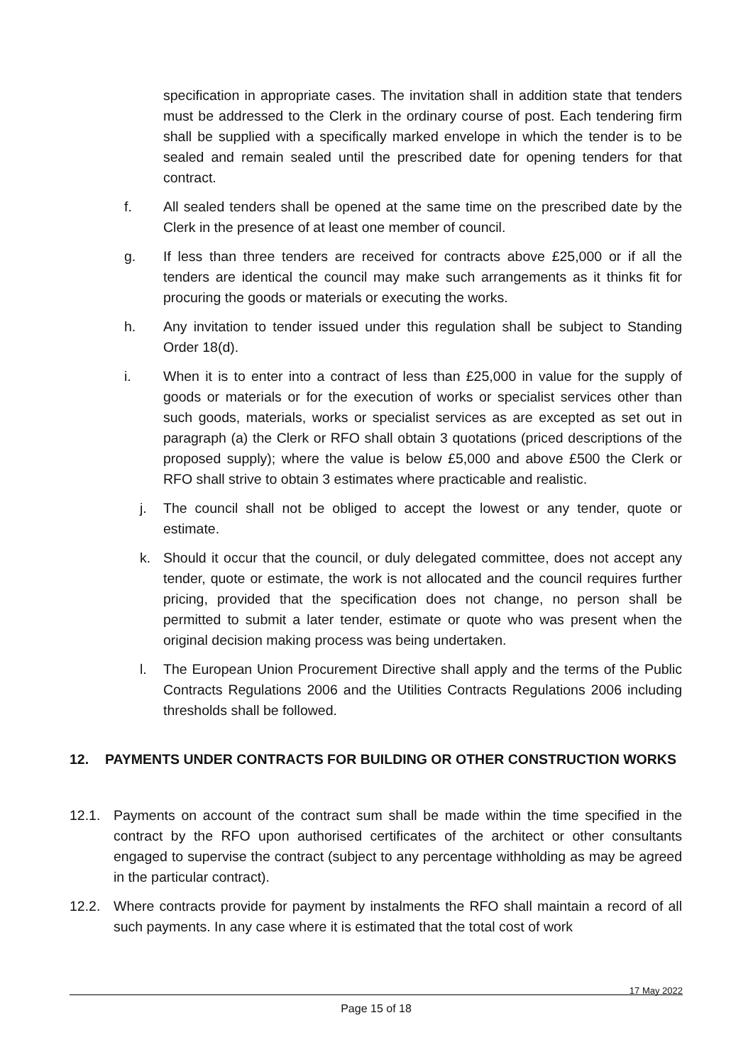specification in appropriate cases. The invitation shall in addition state that tenders must be addressed to the Clerk in the ordinary course of post. Each tendering firm shall be supplied with a specifically marked envelope in which the tender is to be sealed and remain sealed until the prescribed date for opening tenders for that contract.
f. All sealed tenders shall be opened at the same time on the prescribed date by the Clerk in the presence of at least one member of council.
g. If less than three tenders are received for contracts above £25,000 or if all the tenders are identical the council may make such arrangements as it thinks fit for procuring the goods or materials or executing the works.
h. Any invitation to tender issued under this regulation shall be subject to Standing Order 18(d).
i. When it is to enter into a contract of less than £25,000 in value for the supply of goods or materials or for the execution of works or specialist services other than such goods, materials, works or specialist services as are excepted as set out in paragraph (a) the Clerk or RFO shall obtain 3 quotations (priced descriptions of the proposed supply); where the value is below £5,000 and above £500 the Clerk or RFO shall strive to obtain 3 estimates where practicable and realistic.
j. The council shall not be obliged to accept the lowest or any tender, quote or estimate.
k. Should it occur that the council, or duly delegated committee, does not accept any tender, quote or estimate, the work is not allocated and the council requires further pricing, provided that the specification does not change, no person shall be permitted to submit a later tender, estimate or quote who was present when the original decision making process was being undertaken.
l. The European Union Procurement Directive shall apply and the terms of the Public Contracts Regulations 2006 and the Utilities Contracts Regulations 2006 including thresholds shall be followed.
12. PAYMENTS UNDER CONTRACTS FOR BUILDING OR OTHER CONSTRUCTION WORKS
12.1. Payments on account of the contract sum shall be made within the time specified in the contract by the RFO upon authorised certificates of the architect or other consultants engaged to supervise the contract (subject to any percentage withholding as may be agreed in the particular contract).
12.2. Where contracts provide for payment by instalments the RFO shall maintain a record of all such payments. In any case where it is estimated that the total cost of work
17 May 2022
Page 15 of 18